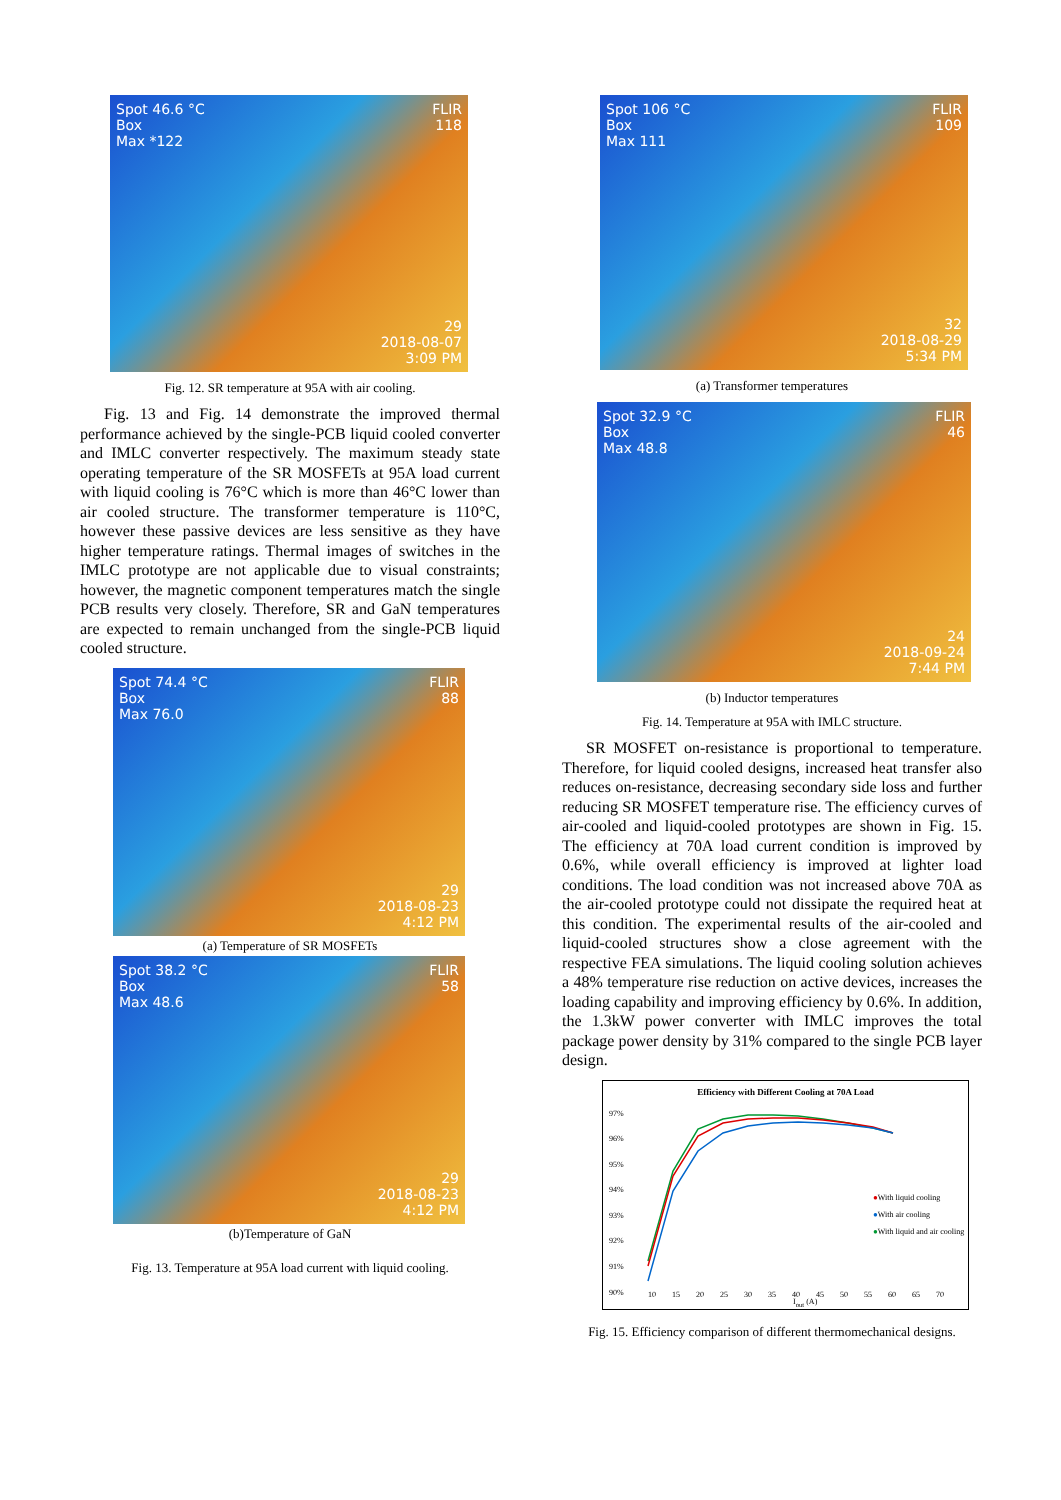Spot 46.6 °C
Box
Max *122
FLIR
118
29
2018-08-07
3:09 PM
Fig. 12. SR temperature at 95A with air cooling.
Fig. 13 and Fig. 14 demonstrate the improved thermal performance achieved by the single-PCB liquid cooled converter and IMLC converter respectively. The maximum steady state operating temperature of the SR MOSFETs at 95A load current with liquid cooling is 76°C which is more than 46°C lower than air cooled structure. The transformer temperature is 110°C, however these passive devices are less sensitive as they have higher temperature ratings. Thermal images of switches in the IMLC prototype are not applicable due to visual constraints; however, the magnetic component temperatures match the single PCB results very closely. Therefore, SR and GaN temperatures are expected to remain unchanged from the single-PCB liquid cooled structure.
Spot 74.4 °C
Box
Max 76.0
FLIR
88
29
2018-08-23
4:12 PM
(a) Temperature of SR MOSFETs
Spot 38.2 °C
Box
Max 48.6
FLIR
58
29
2018-08-23
4:12 PM
(b)Temperature of GaN
Fig. 13. Temperature at 95A load current with liquid cooling.
Spot 106 °C
Box
Max 111
FLIR
109
32
2018-08-29
5:34 PM
(a) Transformer temperatures
Spot 32.9 °C
Box
Max 48.8
FLIR
46
24
2018-09-24
7:44 PM
(b) Inductor temperatures
Fig. 14. Temperature at 95A with IMLC structure.
SR MOSFET on-resistance is proportional to temperature. Therefore, for liquid cooled designs, increased heat transfer also reduces on-resistance, decreasing secondary side loss and further reducing SR MOSFET temperature rise. The efficiency curves of air-cooled and liquid-cooled prototypes are shown in Fig. 15. The efficiency at 70A load current condition is improved by 0.6%, while overall efficiency is improved at lighter load conditions. The load condition was not increased above 70A as the air-cooled prototype could not dissipate the required heat at this condition. The experimental results of the air-cooled and liquid-cooled structures show a close agreement with the respective FEA simulations. The liquid cooling solution achieves a 48% temperature rise reduction on active devices, increases the loading capability and improving efficiency by 0.6%. In addition, the 1.3kW power converter with IMLC improves the total package power density by 31% compared to the single PCB layer design.
Efficiency with Different Cooling at 70A Load
97%
96%
95%
94%
93%
92%
91%
90%
●With liquid cooling
●With air cooling
●With liquid and air cooling
10 15 20 25 30 35 40 45 50 55 60 65 70
I<sub>out</sub> (A)
Fig. 15. Efficiency comparison of different thermomechanical designs.